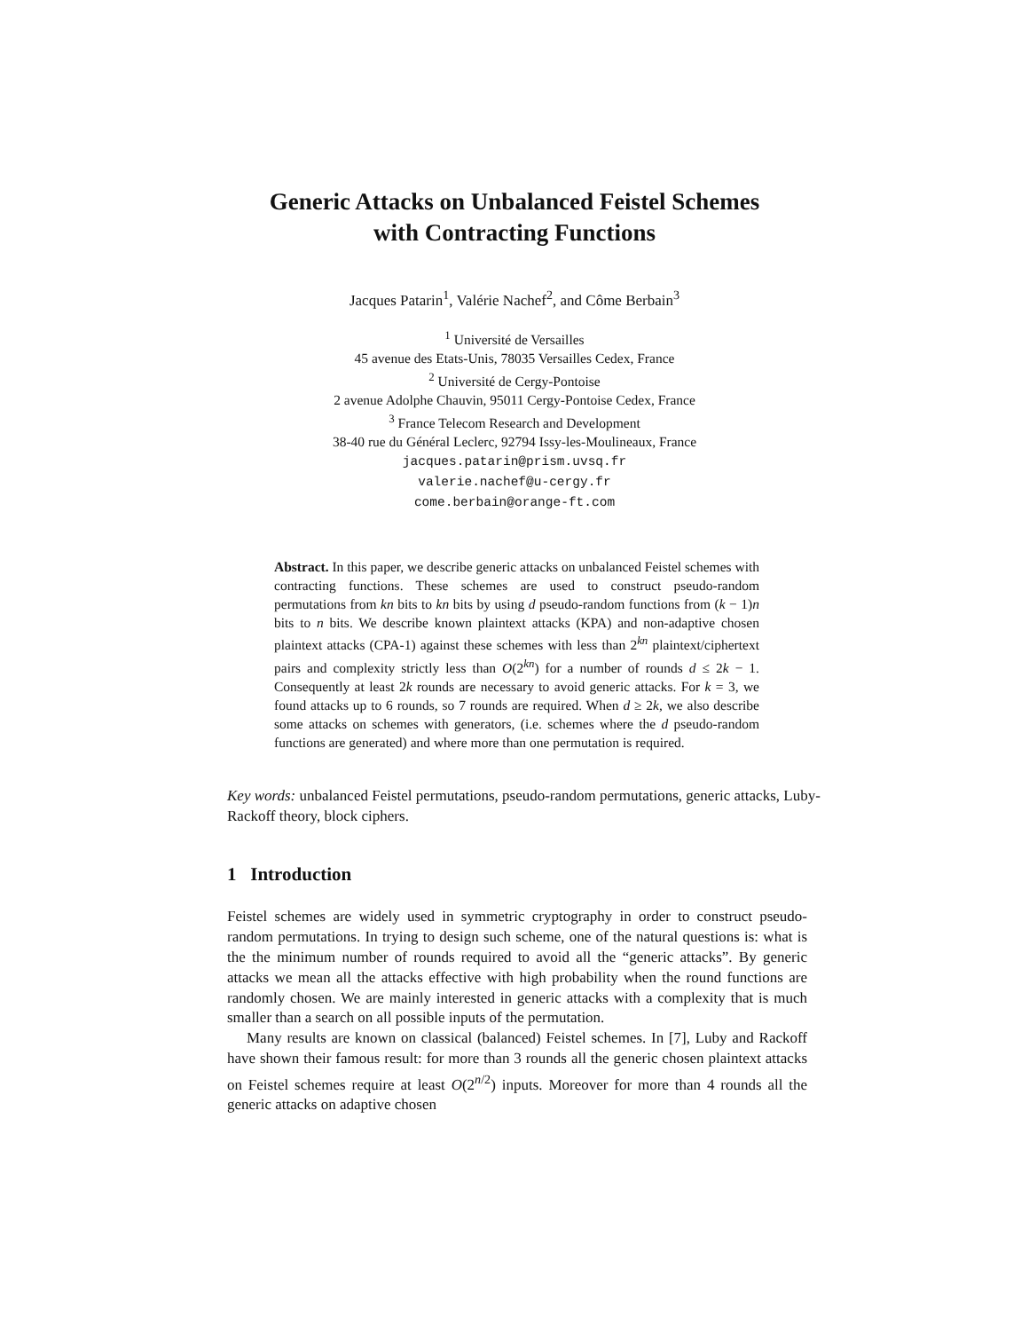Generic Attacks on Unbalanced Feistel Schemes
with Contracting Functions
Jacques Patarin<sup>1</sup>, Valérie Nachef<sup>2</sup>, and Côme Berbain<sup>3</sup>
<sup>1</sup> Université de Versailles
45 avenue des Etats-Unis, 78035 Versailles Cedex, France
<sup>2</sup> Université de Cergy-Pontoise
2 avenue Adolphe Chauvin, 95011 Cergy-Pontoise Cedex, France
<sup>3</sup> France Telecom Research and Development
38-40 rue du Général Leclerc, 92794 Issy-les-Moulineaux, France
jacques.patarin@prism.uvsq.fr
valerie.nachef@u-cergy.fr
come.berbain@orange-ft.com
Abstract. In this paper, we describe generic attacks on unbalanced Feistel schemes with contracting functions. These schemes are used to construct pseudo-random permutations from kn bits to kn bits by using d pseudo-random functions from (k − 1)n bits to n bits. We describe known plaintext attacks (KPA) and non-adaptive chosen plaintext attacks (CPA-1) against these schemes with less than 2<sup>kn</sup> plaintext/ciphertext pairs and complexity strictly less than O(2<sup>kn</sup>) for a number of rounds d ≤ 2k − 1. Consequently at least 2k rounds are necessary to avoid generic attacks. For k = 3, we found attacks up to 6 rounds, so 7 rounds are required. When d ≥ 2k, we also describe some attacks on schemes with generators, (i.e. schemes where the d pseudo-random functions are generated) and where more than one permutation is required.
Key words: unbalanced Feistel permutations, pseudo-random permutations, generic attacks, Luby-Rackoff theory, block ciphers.
1 Introduction
Feistel schemes are widely used in symmetric cryptography in order to construct pseudo-random permutations. In trying to design such scheme, one of the natural questions is: what is the the minimum number of rounds required to avoid all the “generic attacks”. By generic attacks we mean all the attacks effective with high probability when the round functions are randomly chosen. We are mainly interested in generic attacks with a complexity that is much smaller than a search on all possible inputs of the permutation.
Many results are known on classical (balanced) Feistel schemes. In [7], Luby and Rackoff have shown their famous result: for more than 3 rounds all the generic chosen plaintext attacks on Feistel schemes require at least O(2<sup>n/2</sup>) inputs. Moreover for more than 4 rounds all the generic attacks on adaptive chosen